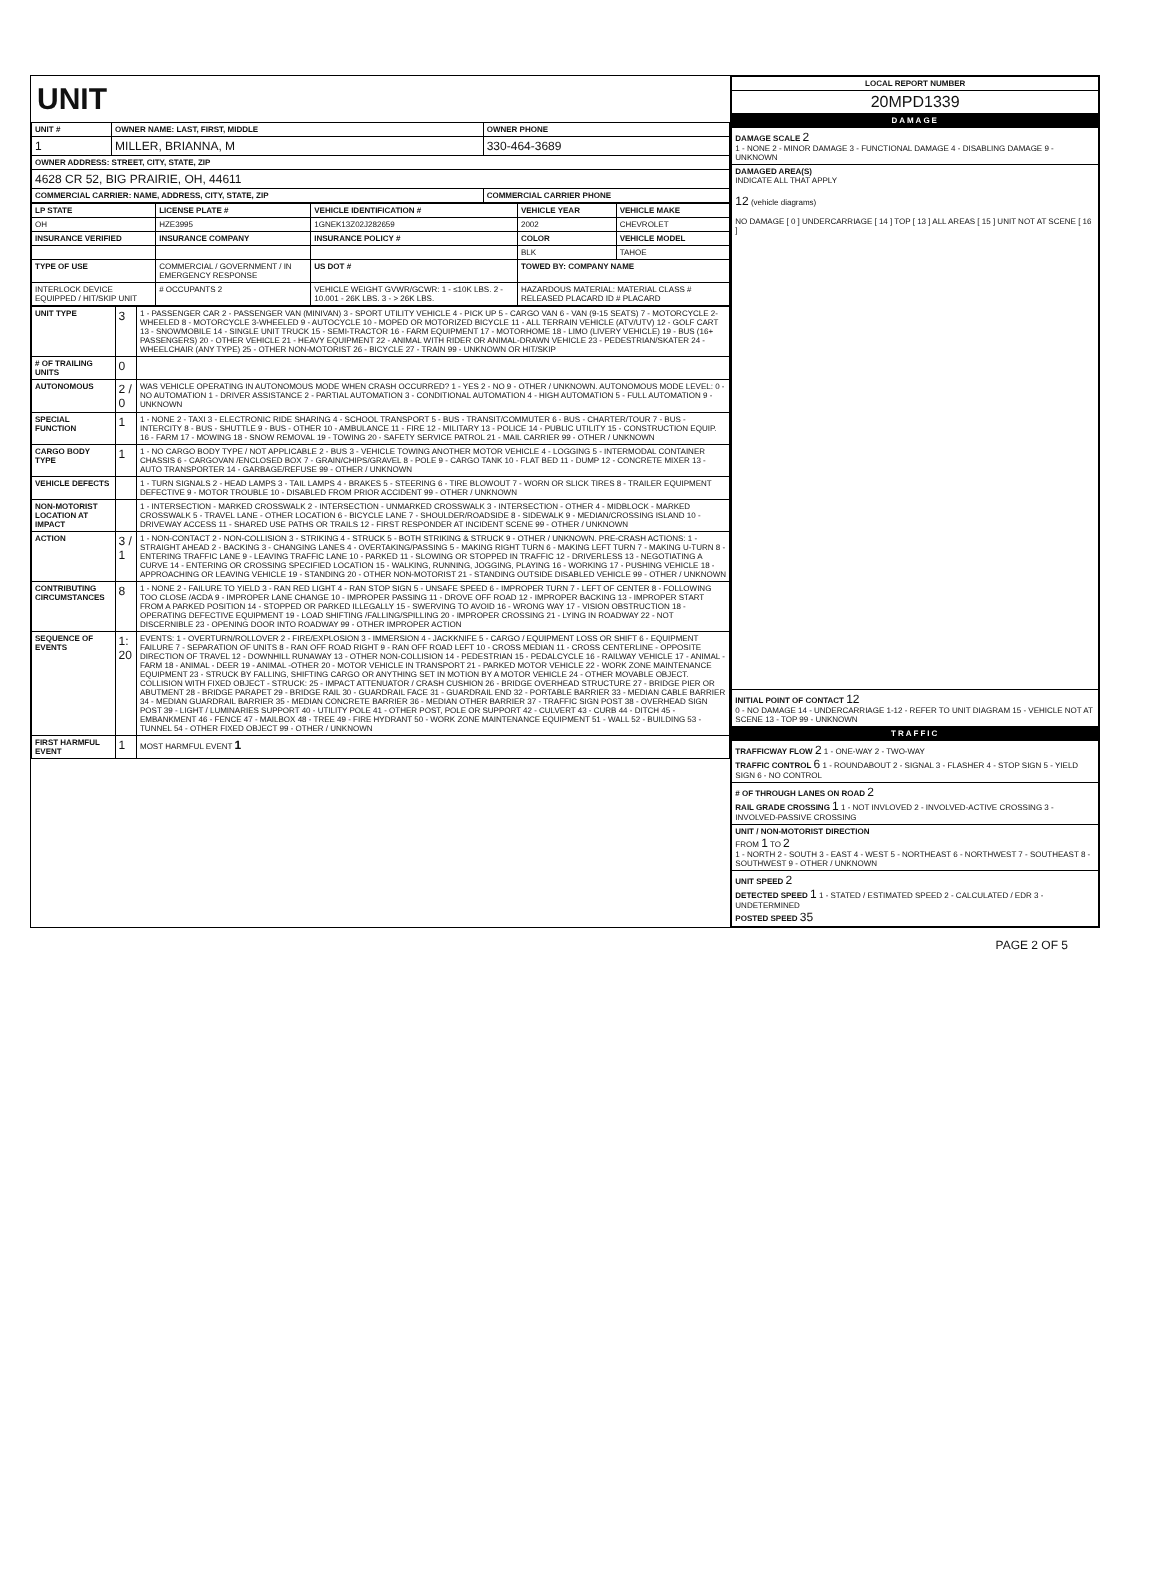UNIT
| UNIT # | OWNER NAME: LAST, FIRST, MIDDLE | OWNER PHONE |
| --- | --- | --- |
| 1 | MILLER, BRIANNA, M | 330-464-3689 |
| OWNER ADDRESS: STREET, CITY, STATE, ZIP | | |
| 4628 CR 52, BIG PRAIRIE, OH, 44611 | | |
| COMMERCIAL CARRIER: NAME, ADDRESS, CITY, STATE, ZIP | | COMMERCIAL CARRIER PHONE |
| LP STATE | LICENSE PLATE # | VEHICLE IDENTIFICATION # | VEHICLE YEAR | VEHICLE MAKE |
| --- | --- | --- | --- | --- |
| OH | HZE3995 | 1GNEK13Z02J282659 | 2002 | CHEVROLET |
| INSURANCE VERIFIED | INSURANCE COMPANY | INSURANCE POLICY # | COLOR | VEHICLE MODEL |
| | | | BLK | TAHOE |
| TYPE OF USE | COMMERCIAL / GOVERNMENT / IN EMERGENCY RESPONSE | US DOT # | TOWED BY: COMPANY NAME | |
| INTERLOCK DEVICE EQUIPPED / HIT/SKIP UNIT | # OCCUPANTS 2 | VEHICLE WEIGHT GVWR/GCWR: 1 - ≤10K LBS. 2 - 10.001 - 26K LBS. 3 - > 26K LBS. | HAZARDOUS MATERIAL: MATERIAL CLASS # RELEASED PLACARD ID # PLACARD | |
| UNIT TYPE | 3 | 1 - PASSENGER CAR 2 - PASSENGER VAN (MINIVAN) 3 - SPORT UTILITY VEHICLE 4 - PICK UP 5 - CARGO VAN 6 - VAN (9-15 SEATS) 7 - MOTORCYCLE 2-WHEELED 8 - MOTORCYCLE 3-WHEELED 9 - AUTOCYCLE 10 - MOPED OR MOTORIZED BICYCLE 11 - ALL TERRAIN VEHICLE (ATV/UTV) 12 - GOLF CART 13 - SNOWMOBILE 14 - SINGLE UNIT TRUCK 15 - SEMI-TRACTOR 16 - FARM EQUIPMENT 17 - MOTORHOME 18 - LIMO (LIVERY VEHICLE) 19 - BUS (16+ PASSENGERS) 20 - OTHER VEHICLE 21 - HEAVY EQUIPMENT 22 - ANIMAL WITH RIDER OR ANIMAL-DRAWN VEHICLE 23 - PEDESTRIAN/SKATER 24 - WHEELCHAIR (ANY TYPE) 25 - OTHER NON-MOTORIST 26 - BICYCLE 27 - TRAIN 99 - UNKNOWN OR HIT/SKIP |
| # OF TRAILING UNITS | 0 | |
| AUTONOMOUS | 2 / 0 | WAS VEHICLE OPERATING IN AUTONOMOUS MODE WHEN CRASH OCCURRED? 1 - YES 2 - NO 9 - OTHER / UNKNOWN. AUTONOMOUS MODE LEVEL: 0 - NO AUTOMATION 1 - DRIVER ASSISTANCE 2 - PARTIAL AUTOMATION 3 - CONDITIONAL AUTOMATION 4 - HIGH AUTOMATION 5 - FULL AUTOMATION 9 - UNKNOWN |
| SPECIAL FUNCTION | 1 | 1 - NONE 2 - TAXI 3 - ELECTRONIC RIDE SHARING 4 - SCHOOL TRANSPORT 5 - BUS - TRANSIT/COMMUTER 6 - BUS - CHARTER/TOUR 7 - BUS - INTERCITY 8 - BUS - SHUTTLE 9 - BUS - OTHER 10 - AMBULANCE 11 - FIRE 12 - MILITARY 13 - POLICE 14 - PUBLIC UTILITY 15 - CONSTRUCTION EQUIP. 16 - FARM 17 - MOWING 18 - SNOW REMOVAL 19 - TOWING 20 - SAFETY SERVICE PATROL 21 - MAIL CARRIER 99 - OTHER / UNKNOWN |
| CARGO BODY TYPE | 1 | 1 - NO CARGO BODY TYPE / NOT APPLICABLE 2 - BUS 3 - VEHICLE TOWING ANOTHER MOTOR VEHICLE 4 - LOGGING 5 - INTERMODAL CONTAINER CHASSIS 6 - CARGOVAN /ENCLOSED BOX 7 - GRAIN/CHIPS/GRAVEL 8 - POLE 9 - CARGO TANK 10 - FLAT BED 11 - DUMP 12 - CONCRETE MIXER 13 - AUTO TRANSPORTER 14 - GARBAGE/REFUSE 99 - OTHER / UNKNOWN |
| VEHICLE DEFECTS | | 1 - TURN SIGNALS 2 - HEAD LAMPS 3 - TAIL LAMPS 4 - BRAKES 5 - STEERING 6 - TIRE BLOWOUT 7 - WORN OR SLICK TIRES 8 - TRAILER EQUIPMENT DEFECTIVE 9 - MOTOR TROUBLE 10 - DISABLED FROM PRIOR ACCIDENT 99 - OTHER / UNKNOWN |
| NON-MOTORIST LOCATION AT IMPACT | | 1 - INTERSECTION - MARKED CROSSWALK 2 - INTERSECTION - UNMARKED CROSSWALK 3 - INTERSECTION - OTHER 4 - MIDBLOCK - MARKED CROSSWALK 5 - TRAVEL LANE - OTHER LOCATION 6 - BICYCLE LANE 7 - SHOULDER/ROADSIDE 8 - SIDEWALK 9 - MEDIAN/CROSSING ISLAND 10 - DRIVEWAY ACCESS 11 - SHARED USE PATHS OR TRAILS 12 - FIRST RESPONDER AT INCIDENT SCENE 99 - OTHER / UNKNOWN |
| ACTION | 3 / 1 | 1 - NON-CONTACT 2 - NON-COLLISION 3 - STRIKING 4 - STRUCK 5 - BOTH STRIKING & STRUCK 9 - OTHER / UNKNOWN. PRE-CRASH ACTIONS: 1 - STRAIGHT AHEAD 2 - BACKING 3 - CHANGING LANES 4 - OVERTAKING/PASSING 5 - MAKING RIGHT TURN 6 - MAKING LEFT TURN 7 - MAKING U-TURN 8 - ENTERING TRAFFIC LANE 9 - LEAVING TRAFFIC LANE 10 - PARKED 11 - SLOWING OR STOPPED IN TRAFFIC 12 - DRIVERLESS 13 - NEGOTIATING A CURVE 14 - ENTERING OR CROSSING SPECIFIED LOCATION 15 - WALKING, RUNNING, JOGGING, PLAYING 16 - WORKING 17 - PUSHING VEHICLE 18 - APPROACHING OR LEAVING VEHICLE 19 - STANDING 20 - OTHER NON-MOTORIST 21 - STANDING OUTSIDE DISABLED VEHICLE 99 - OTHER / UNKNOWN |
| CONTRIBUTING CIRCUMSTANCES | 8 | 1 - NONE 2 - FAILURE TO YIELD 3 - RAN RED LIGHT 4 - RAN STOP SIGN 5 - UNSAFE SPEED 6 - IMPROPER TURN 7 - LEFT OF CENTER 8 - FOLLOWING TOO CLOSE /ACDA 9 - IMPROPER LANE CHANGE 10 - IMPROPER PASSING 11 - DROVE OFF ROAD 12 - IMPROPER BACKING 13 - IMPROPER START FROM A PARKED POSITION 14 - STOPPED OR PARKED ILLEGALLY 15 - SWERVING TO AVOID 16 - WRONG WAY 17 - VISION OBSTRUCTION 18 - OPERATING DEFECTIVE EQUIPMENT 19 - LOAD SHIFTING /FALLING/SPILLING 20 - IMPROPER CROSSING 21 - LYING IN ROADWAY 22 - NOT DISCERNIBLE 23 - OPENING DOOR INTO ROADWAY 99 - OTHER IMPROPER ACTION |
| SEQUENCE OF EVENTS | 1: 20 | EVENTS: 1 - OVERTURN/ROLLOVER 2 - FIRE/EXPLOSION 3 - IMMERSION 4 - JACKKNIFE 5 - CARGO / EQUIPMENT LOSS OR SHIFT 6 - EQUIPMENT FAILURE 7 - SEPARATION OF UNITS 8 - RAN OFF ROAD RIGHT 9 - RAN OFF ROAD LEFT 10 - CROSS MEDIAN 11 - CROSS CENTERLINE - OPPOSITE DIRECTION OF TRAVEL 12 - DOWNHILL RUNAWAY 13 - OTHER NON-COLLISION 14 - PEDESTRIAN 15 - PEDALCYCLE 16 - RAILWAY VEHICLE 17 - ANIMAL - FARM 18 - ANIMAL - DEER 19 - ANIMAL -OTHER 20 - MOTOR VEHICLE IN TRANSPORT 21 - PARKED MOTOR VEHICLE 22 - WORK ZONE MAINTENANCE EQUIPMENT 23 - STRUCK BY FALLING, SHIFTING CARGO OR ANYTHING SET IN MOTION BY A MOTOR VEHICLE 24 - OTHER MOVABLE OBJECT. COLLISION WITH FIXED OBJECT - STRUCK: 25 - IMPACT ATTENUATOR / CRASH CUSHION 26 - BRIDGE OVERHEAD STRUCTURE 27 - BRIDGE PIER OR ABUTMENT 28 - BRIDGE PARAPET 29 - BRIDGE RAIL 30 - GUARDRAIL FACE 31 - GUARDRAIL END 32 - PORTABLE BARRIER 33 - MEDIAN CABLE BARRIER 34 - MEDIAN GUARDRAIL BARRIER 35 - MEDIAN CONCRETE BARRIER 36 - MEDIAN OTHER BARRIER 37 - TRAFFIC SIGN POST 38 - OVERHEAD SIGN POST 39 - LIGHT / LUMINARIES SUPPORT 40 - UTILITY POLE 41 - OTHER POST, POLE OR SUPPORT 42 - CULVERT 43 - CURB 44 - DITCH 45 - EMBANKMENT 46 - FENCE 47 - MAILBOX 48 - TREE 49 - FIRE HYDRANT 50 - WORK ZONE MAINTENANCE EQUIPMENT 51 - WALL 52 - BUILDING 53 - TUNNEL 54 - OTHER FIXED OBJECT 99 - OTHER / UNKNOWN |
| FIRST HARMFUL EVENT | 1 | MOST HARMFUL EVENT 1 |
| LOCAL REPORT NUMBER |
| --- |
| 20MPD1339 |
| DAMAGE |
| DAMAGE SCALE 2 1 - NONE 2 - MINOR DAMAGE 3 - FUNCTIONAL DAMAGE 4 - DISABLING DAMAGE 9 - UNKNOWN |
| DAMAGED AREA(S) INDICATE ALL THAT APPLY 12 (vehicle diagrams) NO DAMAGE [ 0 ] UNDERCARRIAGE [ 14 ] TOP [ 13 ] ALL AREAS [ 15 ] UNIT NOT AT SCENE [ 16 ] |
| INITIAL POINT OF CONTACT 12 0 - NO DAMAGE 14 - UNDERCARRIAGE 1-12 - REFER TO UNIT DIAGRAM 15 - VEHICLE NOT AT SCENE 13 - TOP 99 - UNKNOWN |
| TRAFFIC |
| TRAFFICWAY FLOW 2 1 - ONE-WAY 2 - TWO-WAY TRAFFIC CONTROL 6 1 - ROUNDABOUT 2 - SIGNAL 3 - FLASHER 4 - STOP SIGN 5 - YIELD SIGN 6 - NO CONTROL |
| # OF THROUGH LANES ON ROAD 2 RAIL GRADE CROSSING 1 1 - NOT INVLOVED 2 - INVOLVED-ACTIVE CROSSING 3 - INVOLVED-PASSIVE CROSSING |
| UNIT / NON-MOTORIST DIRECTION FROM 1 TO 2 1 - NORTH 2 - SOUTH 3 - EAST 4 - WEST 5 - NORTHEAST 6 - NORTHWEST 7 - SOUTHEAST 8 - SOUTHWEST 9 - OTHER / UNKNOWN |
| UNIT SPEED 2 DETECTED SPEED 1 1 - STATED / ESTIMATED SPEED 2 - CALCULATED / EDR 3 - UNDETERMINED POSTED SPEED 35 |
PAGE 2 OF 5